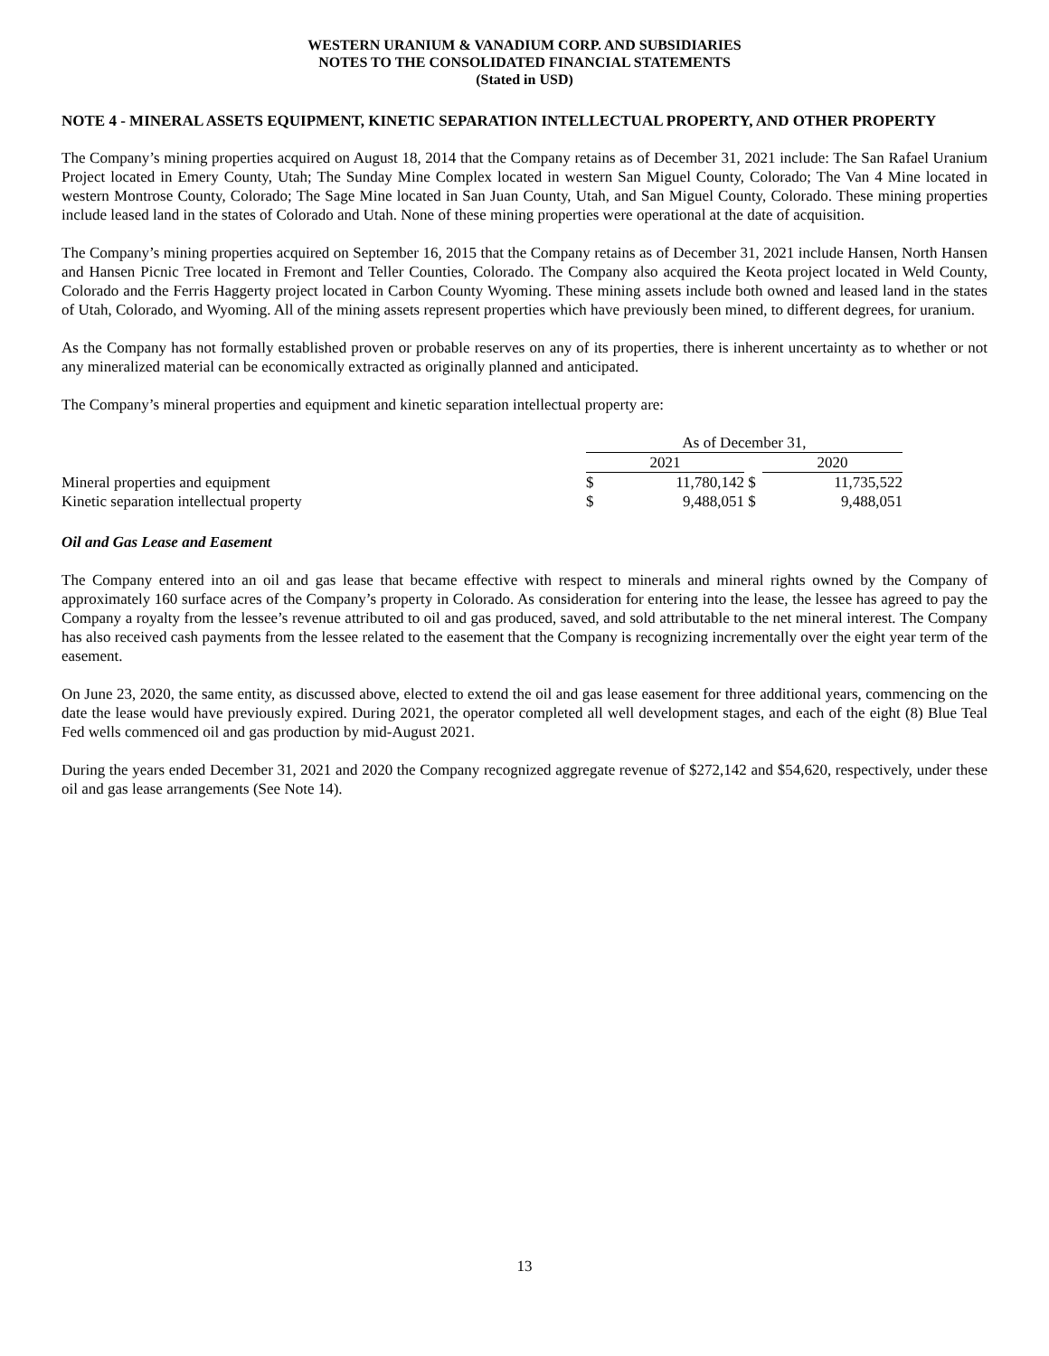WESTERN URANIUM & VANADIUM CORP. AND SUBSIDIARIES
NOTES TO THE CONSOLIDATED FINANCIAL STATEMENTS
(Stated in USD)
NOTE 4 - MINERAL ASSETS EQUIPMENT, KINETIC SEPARATION INTELLECTUAL PROPERTY, AND OTHER PROPERTY
The Company’s mining properties acquired on August 18, 2014 that the Company retains as of December 31, 2021 include: The San Rafael Uranium Project located in Emery County, Utah; The Sunday Mine Complex located in western San Miguel County, Colorado; The Van 4 Mine located in western Montrose County, Colorado; The Sage Mine located in San Juan County, Utah, and San Miguel County, Colorado. These mining properties include leased land in the states of Colorado and Utah. None of these mining properties were operational at the date of acquisition.
The Company’s mining properties acquired on September 16, 2015 that the Company retains as of December 31, 2021 include Hansen, North Hansen and Hansen Picnic Tree located in Fremont and Teller Counties, Colorado. The Company also acquired the Keota project located in Weld County, Colorado and the Ferris Haggerty project located in Carbon County Wyoming. These mining assets include both owned and leased land in the states of Utah, Colorado, and Wyoming. All of the mining assets represent properties which have previously been mined, to different degrees, for uranium.
As the Company has not formally established proven or probable reserves on any of its properties, there is inherent uncertainty as to whether or not any mineralized material can be economically extracted as originally planned and anticipated.
The Company’s mineral properties and equipment and kinetic separation intellectual property are:
| | As of December 31, | | | |
| --- | --- | --- | --- | --- |
| | 2021 | | | 2020 |
| Mineral properties and equipment | $ | 11,780,142 | $ | 11,735,522 |
| Kinetic separation intellectual property | $ | 9,488,051 | $ | 9,488,051 |
Oil and Gas Lease and Easement
The Company entered into an oil and gas lease that became effective with respect to minerals and mineral rights owned by the Company of approximately 160 surface acres of the Company’s property in Colorado. As consideration for entering into the lease, the lessee has agreed to pay the Company a royalty from the lessee’s revenue attributed to oil and gas produced, saved, and sold attributable to the net mineral interest. The Company has also received cash payments from the lessee related to the easement that the Company is recognizing incrementally over the eight year term of the easement.
On June 23, 2020, the same entity, as discussed above, elected to extend the oil and gas lease easement for three additional years, commencing on the date the lease would have previously expired. During 2021, the operator completed all well development stages, and each of the eight (8) Blue Teal Fed wells commenced oil and gas production by mid-August 2021.
During the years ended December 31, 2021 and 2020 the Company recognized aggregate revenue of $272,142 and $54,620, respectively, under these oil and gas lease arrangements (See Note 14).
13